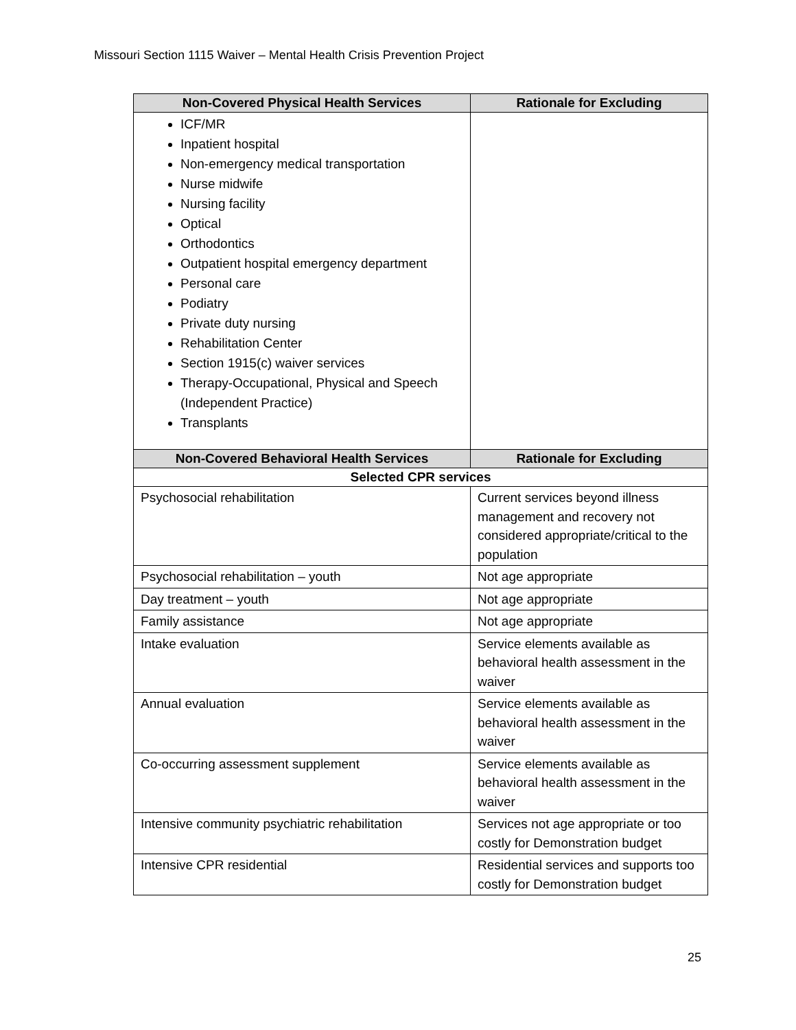Missouri Section 1115 Waiver – Mental Health Crisis Prevention Project
| Non-Covered Physical Health Services | Rationale for Excluding |
| --- | --- |
| ICF/MR Inpatient hospital Non-emergency medical transportation Nurse midwife Nursing facility Optical Orthodontics Outpatient hospital emergency department Personal care Podiatry Private duty nursing Rehabilitation Center Section 1915(c) waiver services Therapy-Occupational, Physical and Speech (Independent Practice) Transplants | |
| Non-Covered Behavioral Health Services | Rationale for Excluding |
| Selected CPR services | |
| Psychosocial rehabilitation | Current services beyond illness management and recovery not considered appropriate/critical to the population |
| Psychosocial rehabilitation – youth | Not age appropriate |
| Day treatment – youth | Not age appropriate |
| Family assistance | Not age appropriate |
| Intake evaluation | Service elements available as behavioral health assessment in the waiver |
| Annual evaluation | Service elements available as behavioral health assessment in the waiver |
| Co-occurring assessment supplement | Service elements available as behavioral health assessment in the waiver |
| Intensive community psychiatric rehabilitation | Services not age appropriate or too costly for Demonstration budget |
| Intensive CPR residential | Residential services and supports too costly for Demonstration budget |
25